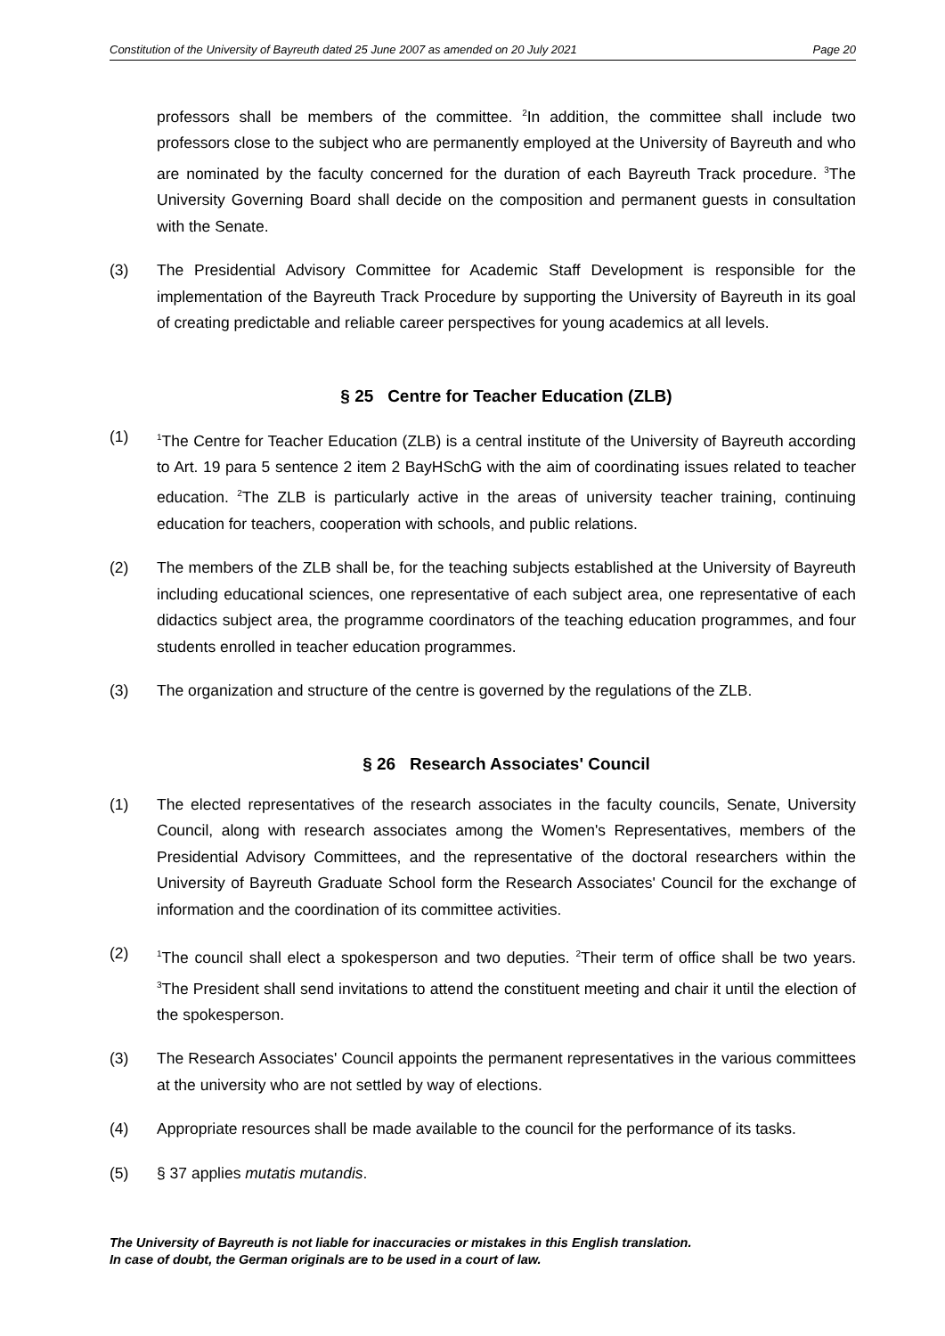Constitution of the University of Bayreuth dated 25 June 2007 as amended on 20 July 2021 Page 20
professors shall be members of the committee. <sup>2</sup>In addition, the committee shall include two professors close to the subject who are permanently employed at the University of Bayreuth and who are nominated by the faculty concerned for the duration of each Bayreuth Track procedure. <sup>3</sup>The University Governing Board shall decide on the composition and permanent guests in consultation with the Senate.
(3) The Presidential Advisory Committee for Academic Staff Development is responsible for the implementation of the Bayreuth Track Procedure by supporting the University of Bayreuth in its goal of creating predictable and reliable career perspectives for young academics at all levels.
§ 25 Centre for Teacher Education (ZLB)
(1)
<sup>1</sup> The Centre for Teacher Education (ZLB) is a central institute of the University of Bayreuth according to Art. 19 para 5 sentence 2 item 2 BayHSchG with the aim of coordinating issues related to teacher education. <sup>2</sup>The ZLB is particularly active in the areas of university teacher training, continuing education for teachers, cooperation with schools, and public relations.
(2) The members of the ZLB shall be, for the teaching subjects established at the University of Bayreuth including educational sciences, one representative of each subject area, one representative of each didactics subject area, the programme coordinators of the teaching education programmes, and four students enrolled in teacher education programmes.
(3) The organization and structure of the centre is governed by the regulations of the ZLB.
§ 26 Research Associates' Council
(1) The elected representatives of the research associates in the faculty councils, Senate, University Council, along with research associates among the Women's Representatives, members of the Presidential Advisory Committees, and the representative of the doctoral researchers within the University of Bayreuth Graduate School form the Research Associates' Council for the exchange of information and the coordination of its committee activities.
(2)
<sup>1</sup> The council shall elect a spokesperson and two deputies. <sup>2</sup>Their term of office shall be two years. <sup>3</sup>The President shall send invitations to attend the constituent meeting and chair it until the election of the spokesperson.
(3) The Research Associates' Council appoints the permanent representatives in the various committees at the university who are not settled by way of elections.
(4) Appropriate resources shall be made available to the council for the performance of its tasks.
(5) § 37 applies mutatis mutandis.
The University of Bayreuth is not liable for inaccuracies or mistakes in this English translation.
In case of doubt, the German originals are to be used in a court of law.